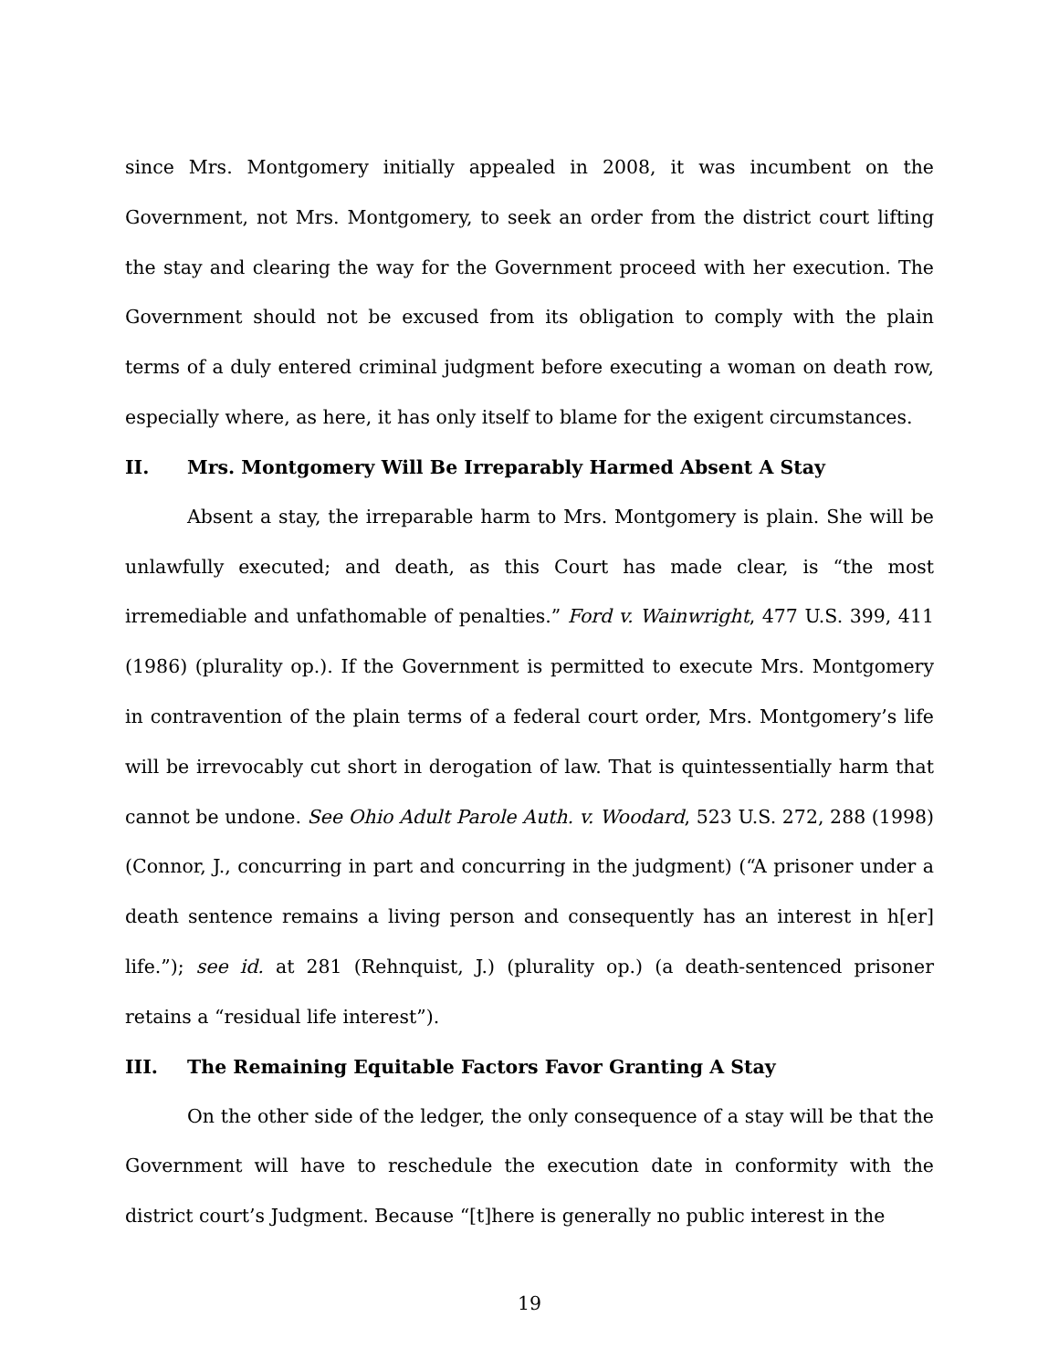since Mrs. Montgomery initially appealed in 2008, it was incumbent on the Government, not Mrs. Montgomery, to seek an order from the district court lifting the stay and clearing the way for the Government proceed with her execution. The Government should not be excused from its obligation to comply with the plain terms of a duly entered criminal judgment before executing a woman on death row, especially where, as here, it has only itself to blame for the exigent circumstances.
II. Mrs. Montgomery Will Be Irreparably Harmed Absent A Stay
Absent a stay, the irreparable harm to Mrs. Montgomery is plain. She will be unlawfully executed; and death, as this Court has made clear, is “the most irremediable and unfathomable of penalties.” Ford v. Wainwright, 477 U.S. 399, 411 (1986) (plurality op.). If the Government is permitted to execute Mrs. Montgomery in contravention of the plain terms of a federal court order, Mrs. Montgomery’s life will be irrevocably cut short in derogation of law. That is quintessentially harm that cannot be undone. See Ohio Adult Parole Auth. v. Woodard, 523 U.S. 272, 288 (1998) (Connor, J., concurring in part and concurring in the judgment) (“A prisoner under a death sentence remains a living person and consequently has an interest in h[er] life.”); see id. at 281 (Rehnquist, J.) (plurality op.) (a death-sentenced prisoner retains a “residual life interest”).
III. The Remaining Equitable Factors Favor Granting A Stay
On the other side of the ledger, the only consequence of a stay will be that the Government will have to reschedule the execution date in conformity with the district court’s Judgment. Because “[t]here is generally no public interest in the
19